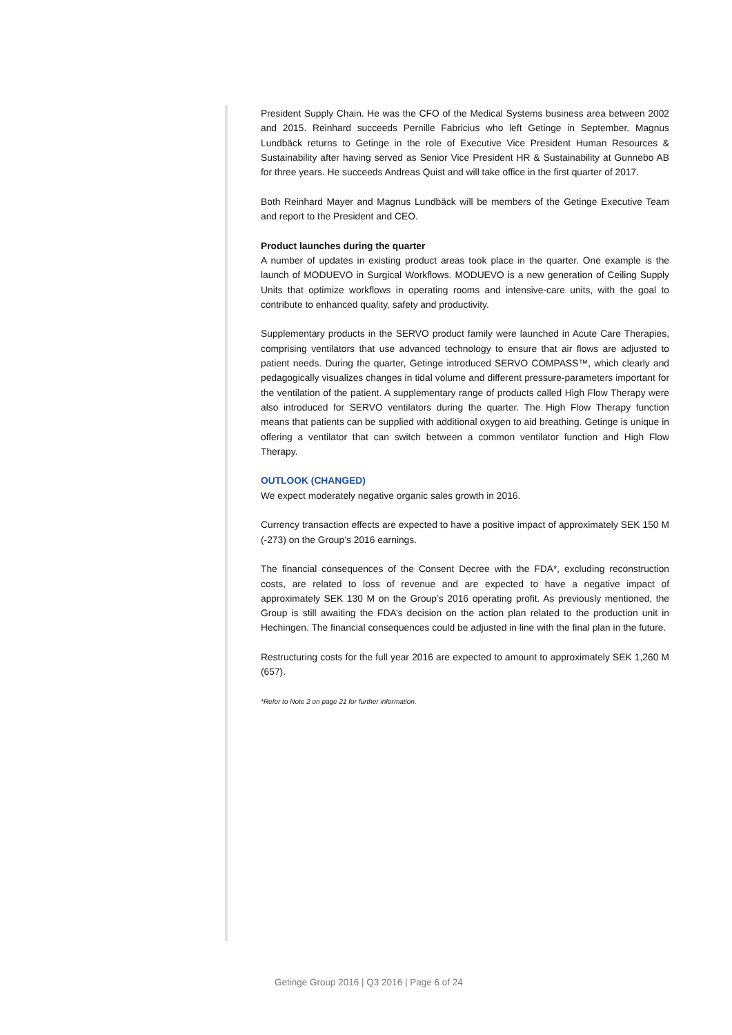President Supply Chain. He was the CFO of the Medical Systems business area between 2002 and 2015. Reinhard succeeds Pernille Fabricius who left Getinge in September. Magnus Lundbäck returns to Getinge in the role of Executive Vice President Human Resources & Sustainability after having served as Senior Vice President HR & Sustainability at Gunnebo AB for three years. He succeeds Andreas Quist and will take office in the first quarter of 2017.
Both Reinhard Mayer and Magnus Lundbäck will be members of the Getinge Executive Team and report to the President and CEO.
Product launches during the quarter
A number of updates in existing product areas took place in the quarter. One example is the launch of MODUEVO in Surgical Workflows. MODUEVO is a new generation of Ceiling Supply Units that optimize workflows in operating rooms and intensive-care units, with the goal to contribute to enhanced quality, safety and productivity.
Supplementary products in the SERVO product family were launched in Acute Care Therapies, comprising ventilators that use advanced technology to ensure that air flows are adjusted to patient needs. During the quarter, Getinge introduced SERVO COMPASS™, which clearly and pedagogically visualizes changes in tidal volume and different pressure-parameters important for the ventilation of the patient. A supplementary range of products called High Flow Therapy were also introduced for SERVO ventilators during the quarter. The High Flow Therapy function means that patients can be supplied with additional oxygen to aid breathing. Getinge is unique in offering a ventilator that can switch between a common ventilator function and High Flow Therapy.
OUTLOOK (CHANGED)
We expect moderately negative organic sales growth in 2016.
Currency transaction effects are expected to have a positive impact of approximately SEK 150 M (-273) on the Group’s 2016 earnings.
The financial consequences of the Consent Decree with the FDA*, excluding reconstruction costs, are related to loss of revenue and are expected to have a negative impact of approximately SEK 130 M on the Group’s 2016 operating profit. As previously mentioned, the Group is still awaiting the FDA’s decision on the action plan related to the production unit in Hechingen. The financial consequences could be adjusted in line with the final plan in the future.
Restructuring costs for the full year 2016 are expected to amount to approximately SEK 1,260 M (657).
*Refer to Note 2 on page 21 for further information.
Getinge Group 2016 | Q3 2016 | Page 6 of 24